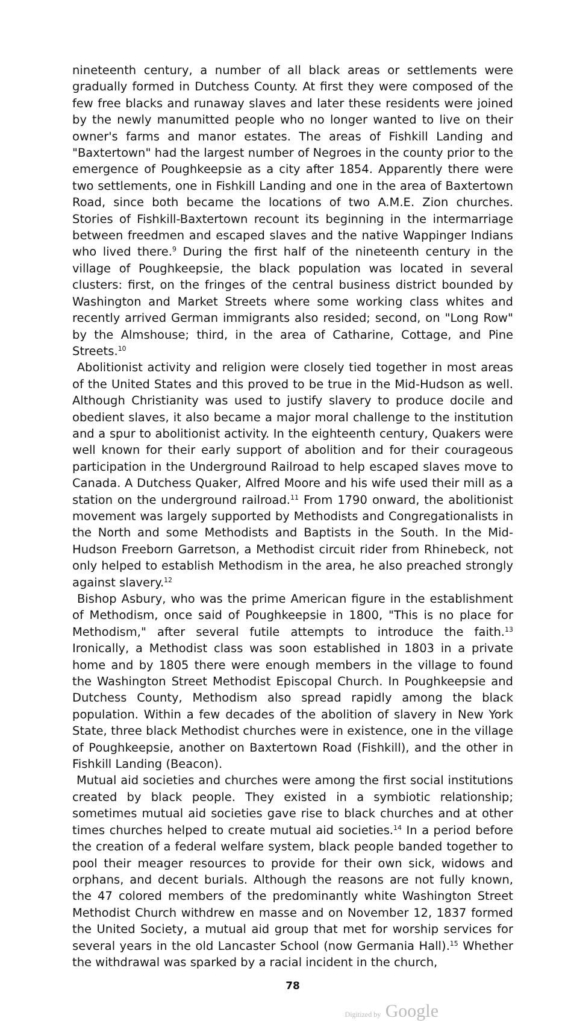nineteenth century, a number of all black areas or settlements were gradually formed in Dutchess County. At first they were composed of the few free blacks and runaway slaves and later these residents were joined by the newly manumitted people who no longer wanted to live on their owner's farms and manor estates. The areas of Fishkill Landing and "Baxtertown" had the largest number of Negroes in the county prior to the emergence of Poughkeepsie as a city after 1854. Apparently there were two settlements, one in Fishkill Landing and one in the area of Baxtertown Road, since both became the locations of two A.M.E. Zion churches. Stories of Fishkill-Baxtertown recount its beginning in the intermarriage between freedmen and escaped slaves and the native Wappinger Indians who lived there.<sup>9</sup> During the first half of the nineteenth century in the village of Poughkeepsie, the black population was located in several clusters: first, on the fringes of the central business district bounded by Washington and Market Streets where some working class whites and recently arrived German immigrants also resided; second, on "Long Row" by the Almshouse; third, in the area of Catharine, Cottage, and Pine Streets.<sup>10</sup>
Abolitionist activity and religion were closely tied together in most areas of the United States and this proved to be true in the Mid-Hudson as well. Although Christianity was used to justify slavery to produce docile and obedient slaves, it also became a major moral challenge to the institution and a spur to abolitionist activity. In the eighteenth century, Quakers were well known for their early support of abolition and for their courageous participation in the Underground Railroad to help escaped slaves move to Canada. A Dutchess Quaker, Alfred Moore and his wife used their mill as a station on the underground railroad.<sup>11</sup> From 1790 onward, the abolitionist movement was largely supported by Methodists and Congregationalists in the North and some Methodists and Baptists in the South. In the Mid-Hudson Freeborn Garretson, a Methodist circuit rider from Rhinebeck, not only helped to establish Methodism in the area, he also preached strongly against slavery.<sup>12</sup>
Bishop Asbury, who was the prime American figure in the establishment of Methodism, once said of Poughkeepsie in 1800, "This is no place for Methodism," after several futile attempts to introduce the faith.<sup>13</sup> Ironically, a Methodist class was soon established in 1803 in a private home and by 1805 there were enough members in the village to found the Washington Street Methodist Episcopal Church. In Poughkeepsie and Dutchess County, Methodism also spread rapidly among the black population. Within a few decades of the abolition of slavery in New York State, three black Methodist churches were in existence, one in the village of Poughkeepsie, another on Baxtertown Road (Fishkill), and the other in Fishkill Landing (Beacon).
Mutual aid societies and churches were among the first social institutions created by black people. They existed in a symbiotic relationship; sometimes mutual aid societies gave rise to black churches and at other times churches helped to create mutual aid societies.<sup>14</sup> In a period before the creation of a federal welfare system, black people banded together to pool their meager resources to provide for their own sick, widows and orphans, and decent burials. Although the reasons are not fully known, the 47 colored members of the predominantly white Washington Street Methodist Church withdrew en masse and on November 12, 1837 formed the United Society, a mutual aid group that met for worship services for several years in the old Lancaster School (now Germania Hall).<sup>15</sup> Whether the withdrawal was sparked by a racial incident in the church,
78
Digitized by Google